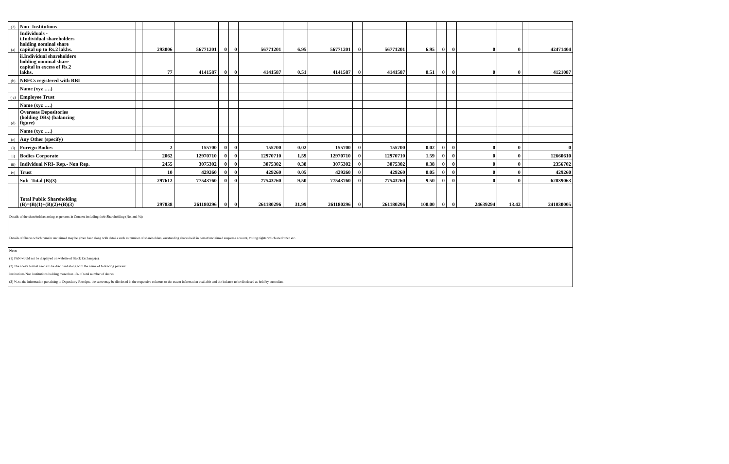| (3) | Non- Institutions | | | | | | | | | | | | | | | | | |
| (a) | Individuals - i.Individual shareholders holding nominal share capital up to Rs.2 lakhs. | | 293006 | 56771201 | 0 | 0 | 56771201 | 6.95 | 56771201 | 0 | 56771201 | 6.95 | 0 | 0 | 0 | 0 | | 42471404 |
| | ii.Individual shareholders holding nominal share capital in excess of Rs.2 lakhs. | | 77 | 4141587 | 0 | 0 | 4141587 | 0.51 | 4141587 | 0 | 4141587 | 0.51 | 0 | 0 | 0 | 0 | | 4121087 |
| (b) | NBFCs registered with RBI | | | | | | | | | | | | | | | | | |
| | Name (xyz ….) | | | | | | | | | | | | | | | | | |
| ( c) | Employee Trust | | | | | | | | | | | | | | | | | |
| | Name (xyz ….) | | | | | | | | | | | | | | | | | |
| (d) | Overseas Depositories (holding DRs) (balancing figure) | | | | | | | | | | | | | | | | | |
| | Name (xyz ….) | | | | | | | | | | | | | | | | | |
| (e) | Any Other (specify) | | | | | | | | | | | | | | | | | |
| (i) | Foreign Bodies | | 2 | 155700 | 0 | 0 | 155700 | 0.02 | 155700 | 0 | 155700 | 0.02 | 0 | 0 | 0 | 0 | | 0 |
| ii) | Bodies Corporate | | 2062 | 12970710 | 0 | 0 | 12970710 | 1.59 | 12970710 | 0 | 12970710 | 1.59 | 0 | 0 | 0 | 0 | | 12660610 |
| iii) | Individual NRI- Rep.- Non Rep. | | 2455 | 3075302 | 0 | 0 | 3075302 | 0.38 | 3075302 | 0 | 3075302 | 0.38 | 0 | 0 | 0 | 0 | | 2356702 |
| iv) | Trust | | 10 | 429260 | 0 | 0 | 429260 | 0.05 | 429260 | 0 | 429260 | 0.05 | 0 | 0 | 0 | 0 | | 429260 |
| | Sub- Total (B)(3) | | 297612 | 77543760 | 0 | 0 | 77543760 | 9.50 | 77543760 | 0 | 77543760 | 9.50 | 0 | 0 | 0 | 0 | | 62039063 |
| | Total Public Shareholding (B)=(B)(1)+(B)(2)+(B)(3) | | 297838 | 261180296 | 0 | 0 | 261180296 | 31.99 | 261180296 | 0 | 261180296 | 100.00 | 0 | 0 | 24639294 | 13.42 | | 241030005 |
Details of the shareholders acting as persons in Concert including their Shareholding (No. and %):
Details of Shares which remain unclaimed may be given hear along with details such as number of shareholders, outstanding shares held in demat/unclaimed suspense account, voting rights which are frozen etc.
Note:
(1) PAN would not be displayed on website of Stock Exchange(s).
(2) The above format needs to be disclosed along with the name of following persons:
Institutions/Non Institutions holding more than 1% of total number of shares.
(3) W.r.t. the information pertaining to Depository Receipts, the same may be disclosed in the respective columns to the extent information available and the balance to be disclosed as held by custodian,